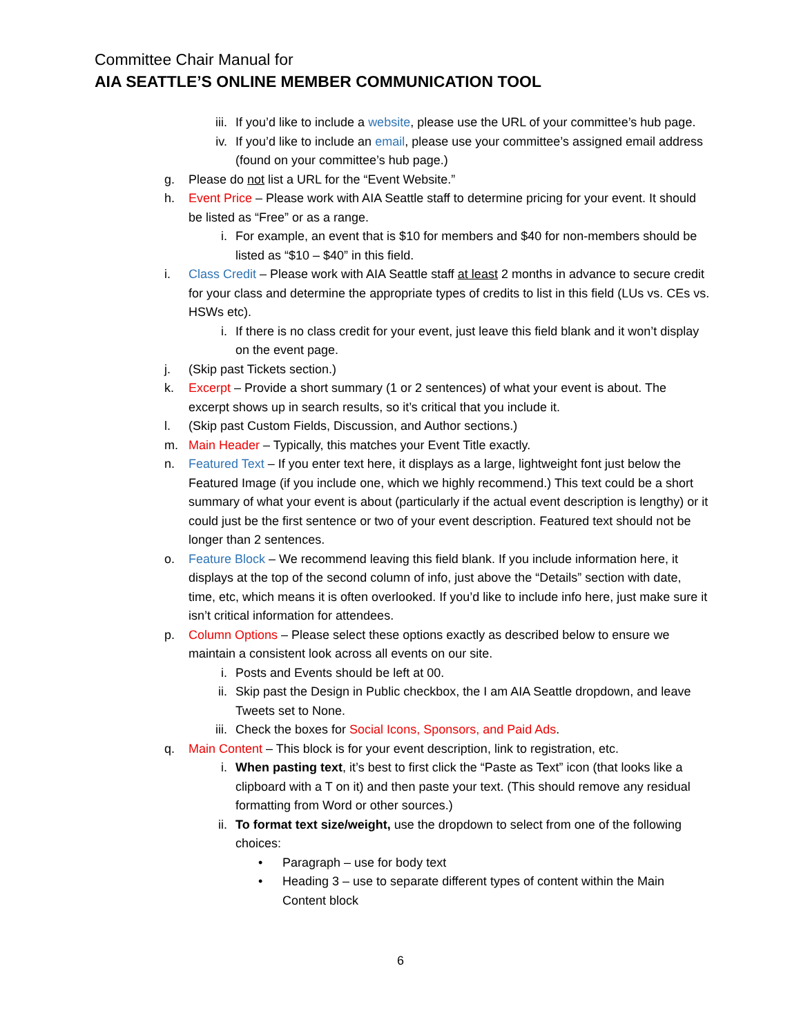Committee Chair Manual for
AIA SEATTLE’S ONLINE MEMBER COMMUNICATION TOOL
iii. If you’d like to include a website, please use the URL of your committee’s hub page.
iv. If you’d like to include an email, please use your committee’s assigned email address (found on your committee’s hub page.)
g. Please do not list a URL for the “Event Website.”
h. Event Price – Please work with AIA Seattle staff to determine pricing for your event. It should be listed as “Free” or as a range.
i. For example, an event that is $10 for members and $40 for non-members should be listed as “$10 – $40” in this field.
i. Class Credit – Please work with AIA Seattle staff at least 2 months in advance to secure credit for your class and determine the appropriate types of credits to list in this field (LUs vs. CEs vs. HSWs etc).
i. If there is no class credit for your event, just leave this field blank and it won’t display on the event page.
j. (Skip past Tickets section.)
k. Excerpt – Provide a short summary (1 or 2 sentences) of what your event is about. The excerpt shows up in search results, so it’s critical that you include it.
l. (Skip past Custom Fields, Discussion, and Author sections.)
m. Main Header – Typically, this matches your Event Title exactly.
n. Featured Text – If you enter text here, it displays as a large, lightweight font just below the Featured Image (if you include one, which we highly recommend.) This text could be a short summary of what your event is about (particularly if the actual event description is lengthy) or it could just be the first sentence or two of your event description. Featured text should not be longer than 2 sentences.
o. Feature Block – We recommend leaving this field blank. If you include information here, it displays at the top of the second column of info, just above the “Details” section with date, time, etc, which means it is often overlooked. If you’d like to include info here, just make sure it isn’t critical information for attendees.
p. Column Options – Please select these options exactly as described below to ensure we maintain a consistent look across all events on our site.
i. Posts and Events should be left at 00.
ii. Skip past the Design in Public checkbox, the I am AIA Seattle dropdown, and leave Tweets set to None.
iii. Check the boxes for Social Icons, Sponsors, and Paid Ads.
q. Main Content – This block is for your event description, link to registration, etc.
i. When pasting text, it’s best to first click the “Paste as Text” icon (that looks like a clipboard with a T on it) and then paste your text. (This should remove any residual formatting from Word or other sources.)
ii. To format text size/weight, use the dropdown to select from one of the following choices:
• Paragraph – use for body text
• Heading 3 – use to separate different types of content within the Main Content block
6